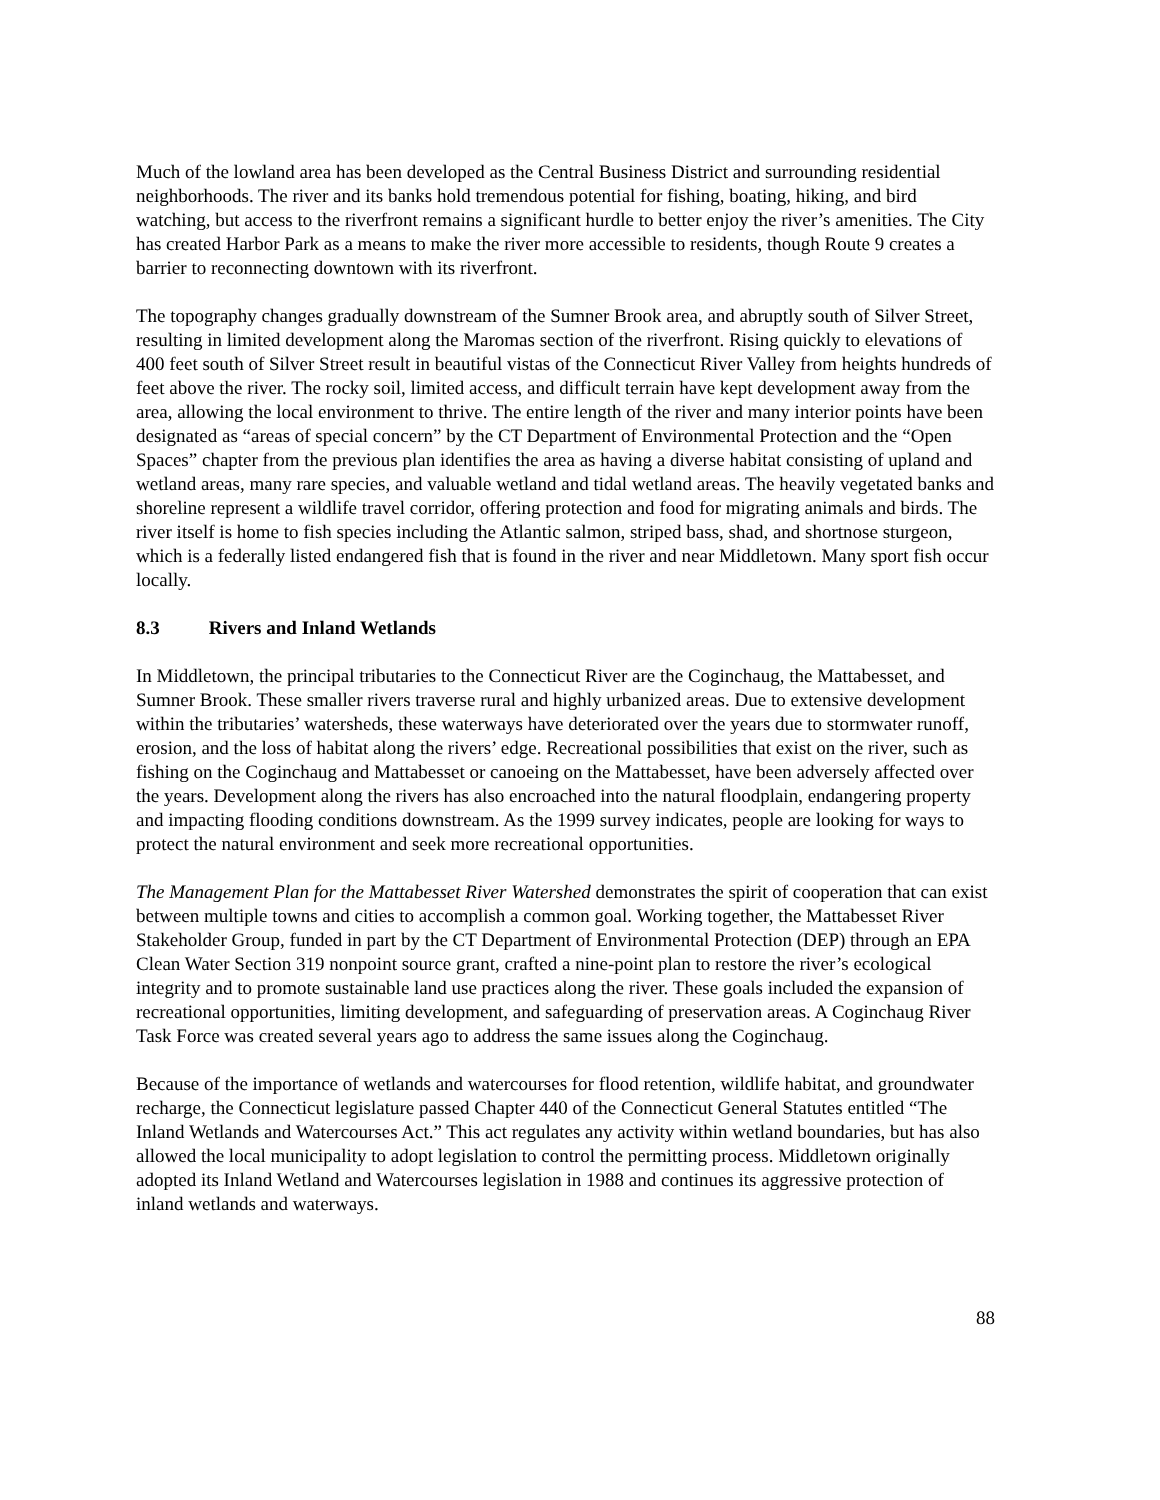Much of the lowland area has been developed as the Central Business District and surrounding residential neighborhoods. The river and its banks hold tremendous potential for fishing, boating, hiking, and bird watching, but access to the riverfront remains a significant hurdle to better enjoy the river’s amenities. The City has created Harbor Park as a means to make the river more accessible to residents, though Route 9 creates a barrier to reconnecting downtown with its riverfront.
The topography changes gradually downstream of the Sumner Brook area, and abruptly south of Silver Street, resulting in limited development along the Maromas section of the riverfront. Rising quickly to elevations of 400 feet south of Silver Street result in beautiful vistas of the Connecticut River Valley from heights hundreds of feet above the river. The rocky soil, limited access, and difficult terrain have kept development away from the area, allowing the local environment to thrive. The entire length of the river and many interior points have been designated as “areas of special concern” by the CT Department of Environmental Protection and the “Open Spaces” chapter from the previous plan identifies the area as having a diverse habitat consisting of upland and wetland areas, many rare species, and valuable wetland and tidal wetland areas. The heavily vegetated banks and shoreline represent a wildlife travel corridor, offering protection and food for migrating animals and birds. The river itself is home to fish species including the Atlantic salmon, striped bass, shad, and shortnose sturgeon, which is a federally listed endangered fish that is found in the river and near Middletown. Many sport fish occur locally.
8.3 Rivers and Inland Wetlands
In Middletown, the principal tributaries to the Connecticut River are the Coginchaug, the Mattabesset, and Sumner Brook. These smaller rivers traverse rural and highly urbanized areas. Due to extensive development within the tributaries’ watersheds, these waterways have deteriorated over the years due to stormwater runoff, erosion, and the loss of habitat along the rivers’ edge. Recreational possibilities that exist on the river, such as fishing on the Coginchaug and Mattabesset or canoeing on the Mattabesset, have been adversely affected over the years. Development along the rivers has also encroached into the natural floodplain, endangering property and impacting flooding conditions downstream. As the 1999 survey indicates, people are looking for ways to protect the natural environment and seek more recreational opportunities.
The Management Plan for the Mattabesset River Watershed demonstrates the spirit of cooperation that can exist between multiple towns and cities to accomplish a common goal. Working together, the Mattabesset River Stakeholder Group, funded in part by the CT Department of Environmental Protection (DEP) through an EPA Clean Water Section 319 nonpoint source grant, crafted a nine-point plan to restore the river’s ecological integrity and to promote sustainable land use practices along the river. These goals included the expansion of recreational opportunities, limiting development, and safeguarding of preservation areas. A Coginchaug River Task Force was created several years ago to address the same issues along the Coginchaug.
Because of the importance of wetlands and watercourses for flood retention, wildlife habitat, and groundwater recharge, the Connecticut legislature passed Chapter 440 of the Connecticut General Statutes entitled “The Inland Wetlands and Watercourses Act.” This act regulates any activity within wetland boundaries, but has also allowed the local municipality to adopt legislation to control the permitting process. Middletown originally adopted its Inland Wetland and Watercourses legislation in 1988 and continues its aggressive protection of inland wetlands and waterways.
88